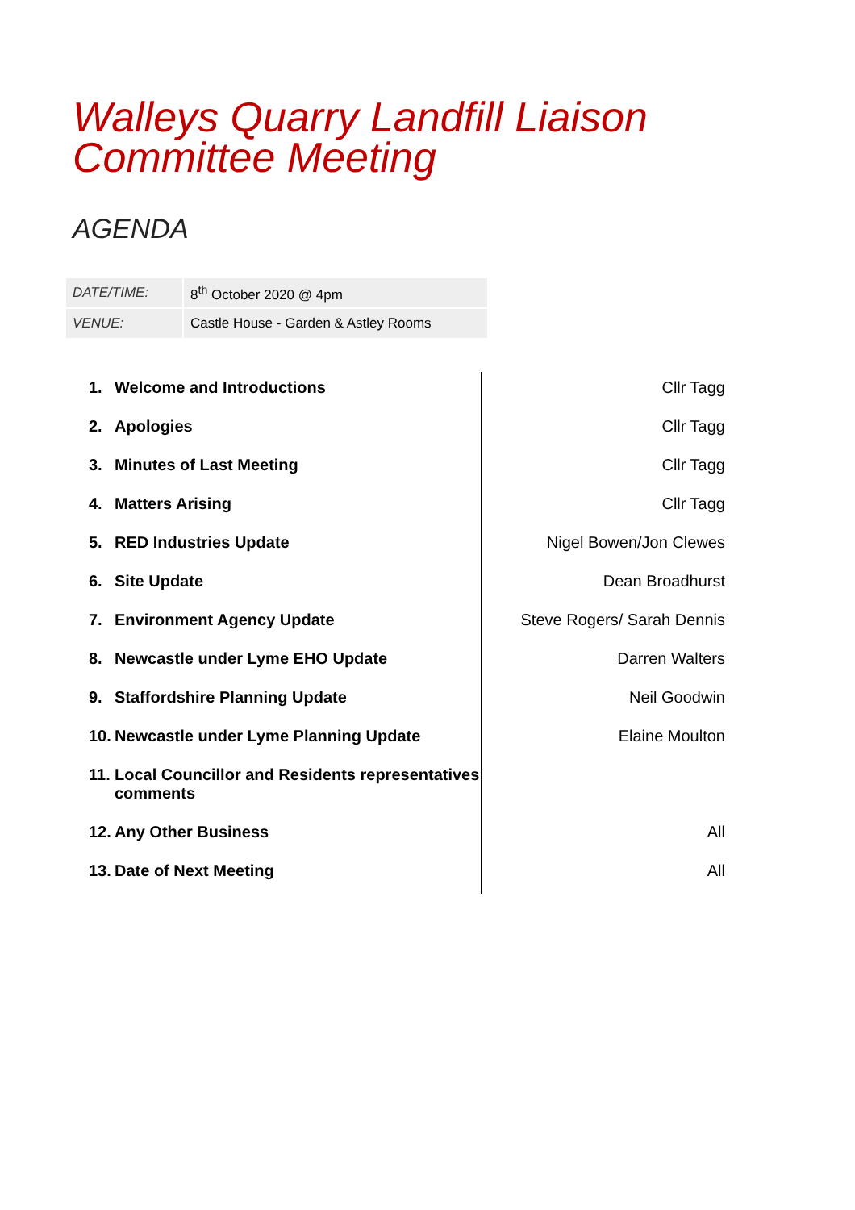Walleys Quarry Landfill Liaison
Committee Meeting
AGENDA
| DATE/TIME: | 8<sup>th</sup> October 2020 @ 4pm |
| VENUE: | Castle House - Garden & Astley Rooms |
| 1. | Welcome and Introductions | Cllr Tagg |
| 2. | Apologies | Cllr Tagg |
| 3. | Minutes of Last Meeting | Cllr Tagg |
| 4. | Matters Arising | Cllr Tagg |
| 5. | RED Industries Update | Nigel Bowen/Jon Clewes |
| 6. | Site Update | Dean Broadhurst |
| 7. | Environment Agency Update | Steve Rogers/ Sarah Dennis |
| 8. | Newcastle under Lyme EHO Update | Darren Walters |
| 9. | Staffordshire Planning Update | Neil Goodwin |
| 10. | Newcastle under Lyme Planning Update | Elaine Moulton |
| 11. | Local Councillor and Residents representatives comments | |
| 12. | Any Other Business | All |
| 13. | Date of Next Meeting | All |